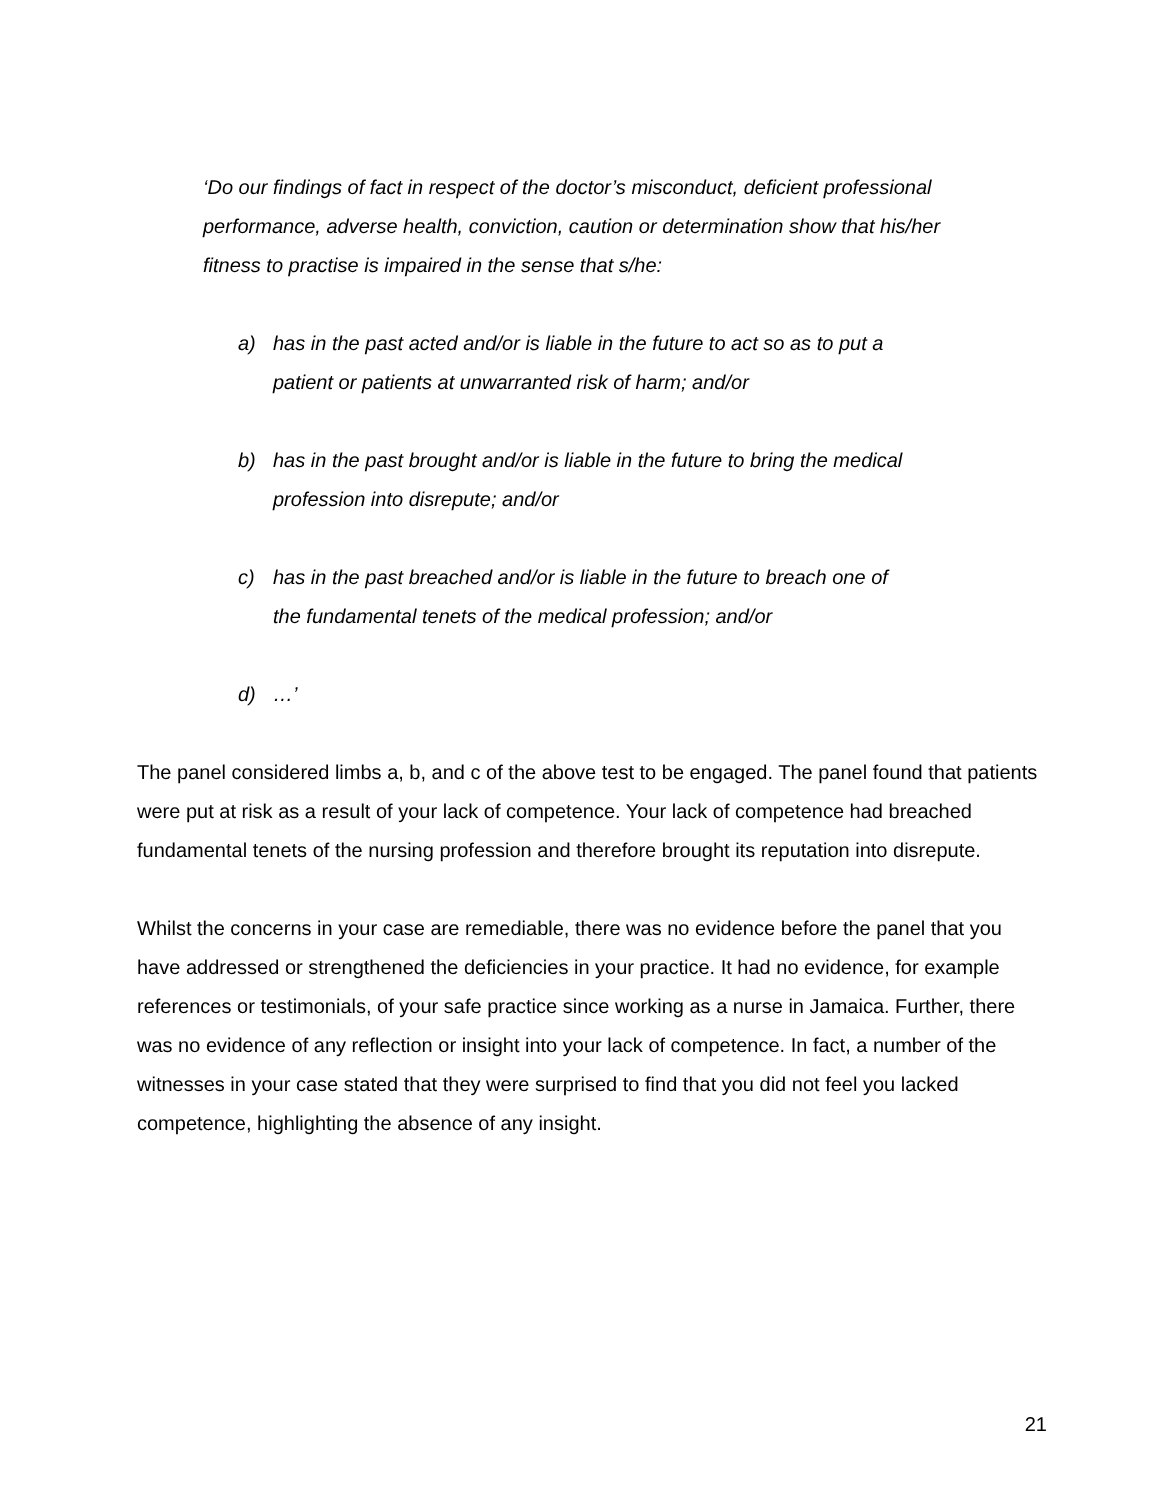‘Do our findings of fact in respect of the doctor’s misconduct, deficient professional performance, adverse health, conviction, caution or determination show that his/her fitness to practise is impaired in the sense that s/he:
a) has in the past acted and/or is liable in the future to act so as to put a patient or patients at unwarranted risk of harm; and/or
b) has in the past brought and/or is liable in the future to bring the medical profession into disrepute; and/or
c) has in the past breached and/or is liable in the future to breach one of the fundamental tenets of the medical profession; and/or
d) …’
The panel considered limbs a, b, and c of the above test to be engaged. The panel found that patients were put at risk as a result of your lack of competence. Your lack of competence had breached fundamental tenets of the nursing profession and therefore brought its reputation into disrepute.
Whilst the concerns in your case are remediable, there was no evidence before the panel that you have addressed or strengthened the deficiencies in your practice. It had no evidence, for example references or testimonials, of your safe practice since working as a nurse in Jamaica. Further, there was no evidence of any reflection or insight into your lack of competence. In fact, a number of the witnesses in your case stated that they were surprised to find that you did not feel you lacked competence, highlighting the absence of any insight.
21